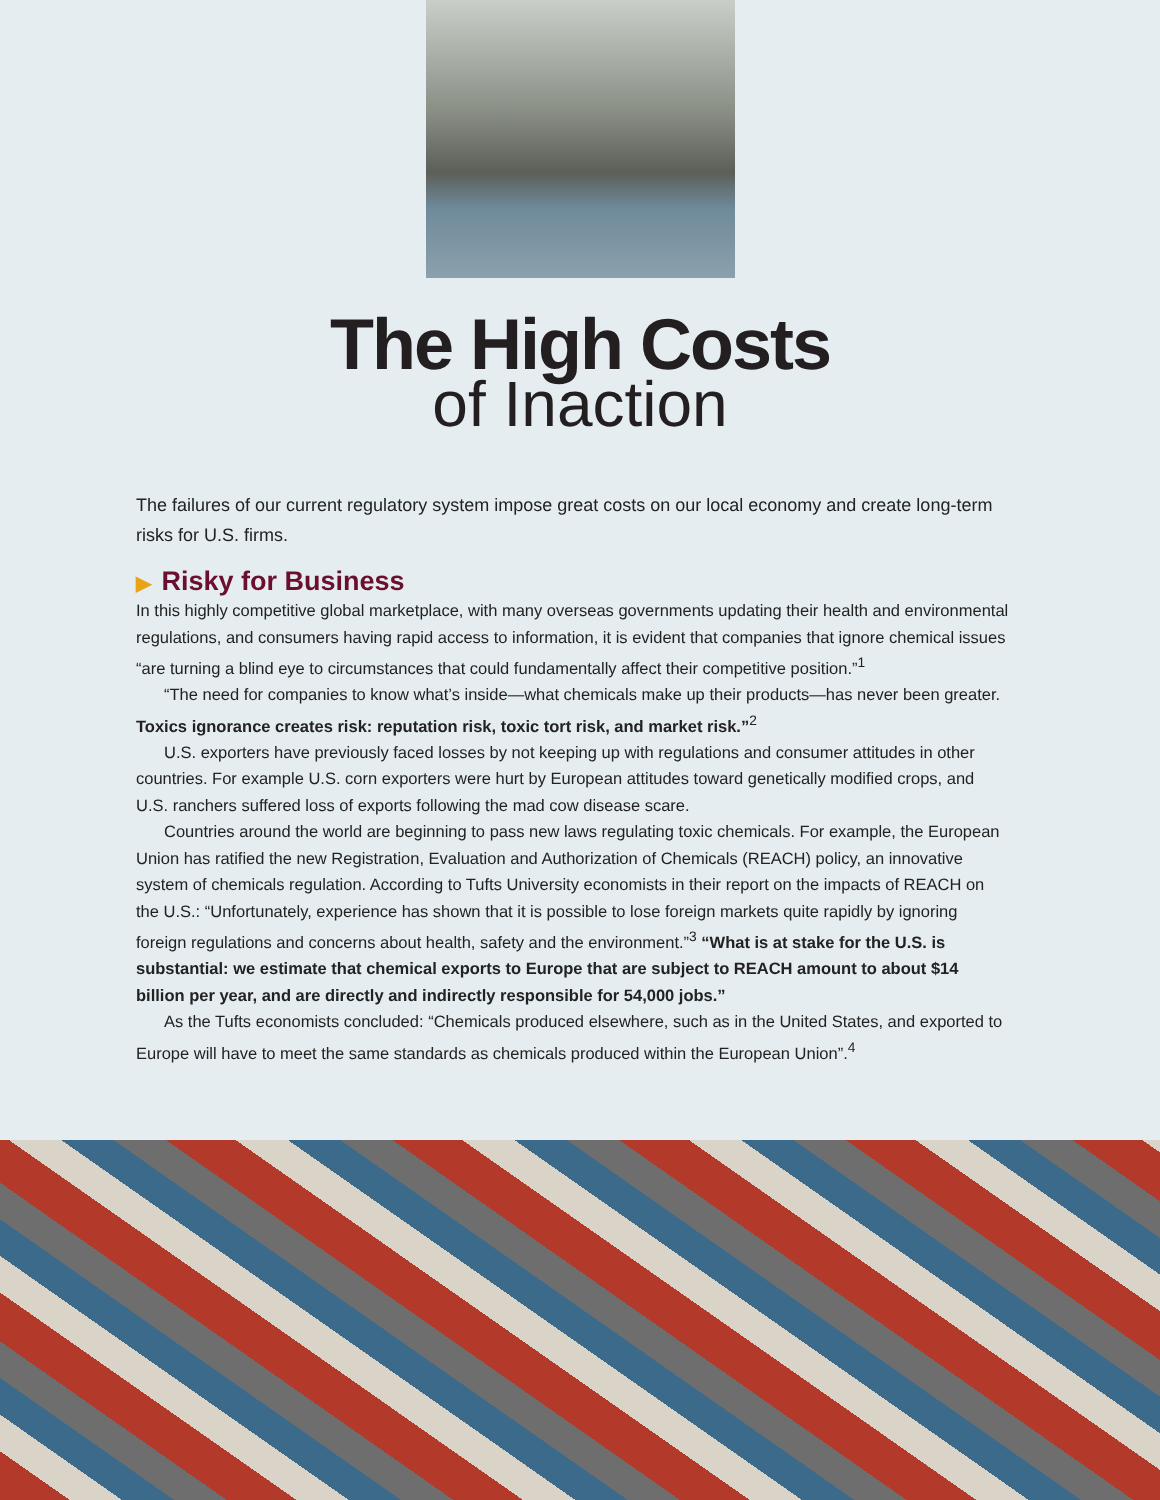The High Costs
of Inaction
The failures of our current regulatory system impose great costs on our local economy and create long-term risks for U.S. firms.
▶ Risky for Business
In this highly competitive global marketplace, with many overseas governments updating their health and environmental regulations, and consumers having rapid access to information, it is evident that companies that ignore chemical issues “are turning a blind eye to circumstances that could fundamentally affect their competitive position.”<sup>1</sup>
“The need for companies to know what’s inside—what chemicals make up their products—has never been greater. Toxics ignorance creates risk: reputation risk, toxic tort risk, and market risk.”<sup>2</sup>
U.S. exporters have previously faced losses by not keeping up with regulations and consumer attitudes in other countries. For example U.S. corn exporters were hurt by European attitudes toward genetically modified crops, and U.S. ranchers suffered loss of exports following the mad cow disease scare.
Countries around the world are beginning to pass new laws regulating toxic chemicals. For example, the European Union has ratified the new Registration, Evaluation and Authorization of Chemicals (REACH) policy, an innovative system of chemicals regulation. According to Tufts University economists in their report on the impacts of REACH on the U.S.: “Unfortunately, experience has shown that it is possible to lose foreign markets quite rapidly by ignoring foreign regulations and concerns about health, safety and the environment.”<sup>3</sup> “What is at stake for the U.S. is substantial: we estimate that chemical exports to Europe that are subject to REACH amount to about $14 billion per year, and are directly and indirectly responsible for 54,000 jobs.”
As the Tufts economists concluded: “Chemicals produced elsewhere, such as in the United States, and exported to Europe will have to meet the same standards as chemicals produced within the European Union”.<sup>4</sup>